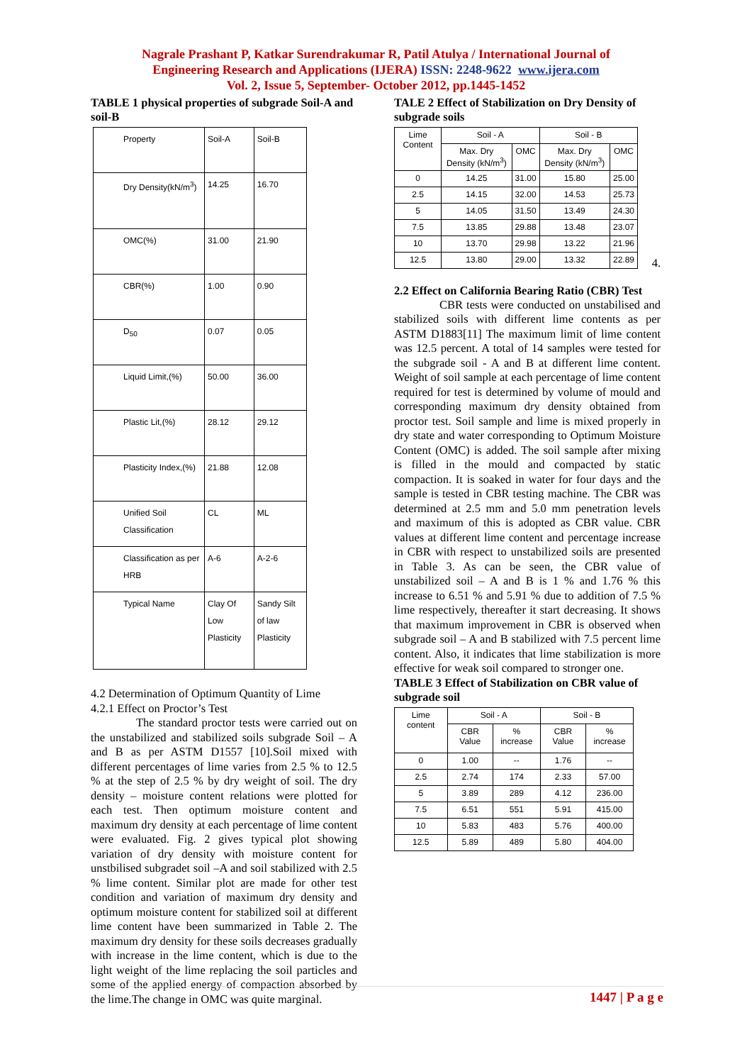Nagrale Prashant P, Katkar Surendrakumar R, Patil Atulya / International Journal of
Engineering Research and Applications (IJERA) ISSN: 2248-9622 www.ijera.com
Vol. 2, Issue 5, September- October 2012, pp.1445-1452
TABLE 1 physical properties of subgrade Soil-A and soil-B
| Property | Soil-A | Soil-B |
| Dry Density(kN/m<sup>3</sup>) | 14.25 | 16.70 |
| OMC(%) | 31.00 | 21.90 |
| CBR(%) | 1.00 | 0.90 |
| D<sub>50</sub> | 0.07 | 0.05 |
| Liquid Limit,(%) | 50.00 | 36.00 |
| Plastic Lit,(%) | 28.12 | 29.12 |
| Plasticity Index,(%) | 21.88 | 12.08 |
| Unified Soil Classification | CL | ML |
| Classification as per HRB | A-6 | A-2-6 |
| Typical Name | Clay Of Low Plasticity | Sandy Silt of law Plasticity |
4.2 Determination of Optimum Quantity of Lime
4.2.1 Effect on Proctor’s Test
The standard proctor tests were carried out on the unstabilized and stabilized soils subgrade Soil – A and B as per ASTM D1557 [10].Soil mixed with different percentages of lime varies from 2.5 % to 12.5 % at the step of 2.5 % by dry weight of soil. The dry density – moisture content relations were plotted for each test. Then optimum moisture content and maximum dry density at each percentage of lime content were evaluated. Fig. 2 gives typical plot showing variation of dry density with moisture content for unstbilised subgradet soil –A and soil stabilized with 2.5 % lime content. Similar plot are made for other test condition and variation of maximum dry density and optimum moisture content for stabilized soil at different lime content have been summarized in Table 2. The maximum dry density for these soils decreases gradually with increase in the lime content, which is due to the light weight of the lime replacing the soil particles and some of the applied energy of compaction absorbed by the lime.The change in OMC was quite marginal.
TALE 2 Effect of Stabilization on Dry Density of subgrade soils
| Lime Content | Soil - A | | Soil - B | |
| --- | --- | --- | --- | --- |
| | Max. Dry Density (kN/m<sup>3</sup>) | OMC | Max. Dry Density (kN/m<sup>3</sup>) | OMC |
| 0 | 14.25 | 31.00 | 15.80 | 25.00 |
| 2.5 | 14.15 | 32.00 | 14.53 | 25.73 |
| 5 | 14.05 | 31.50 | 13.49 | 24.30 |
| 7.5 | 13.85 | 29.88 | 13.48 | 23.07 |
| 10 | 13.70 | 29.98 | 13.22 | 21.96 |
| 12.5 | 13.80 | 29.00 | 13.32 | 22.89 |
4.
2.2 Effect on California Bearing Ratio (CBR) Test
CBR tests were conducted on unstabilised and stabilized soils with different lime contents as per ASTM D1883[11] The maximum limit of lime content was 12.5 percent. A total of 14 samples were tested for the subgrade soil - A and B at different lime content. Weight of soil sample at each percentage of lime content required for test is determined by volume of mould and corresponding maximum dry density obtained from proctor test. Soil sample and lime is mixed properly in dry state and water corresponding to Optimum Moisture Content (OMC) is added. The soil sample after mixing is filled in the mould and compacted by static compaction. It is soaked in water for four days and the sample is tested in CBR testing machine. The CBR was determined at 2.5 mm and 5.0 mm penetration levels and maximum of this is adopted as CBR value. CBR values at different lime content and percentage increase in CBR with respect to unstabilized soils are presented in Table 3. As can be seen, the CBR value of unstabilized soil – A and B is 1 % and 1.76 % this increase to 6.51 % and 5.91 % due to addition of 7.5 % lime respectively, thereafter it start decreasing. It shows that maximum improvement in CBR is observed when subgrade soil – A and B stabilized with 7.5 percent lime content. Also, it indicates that lime stabilization is more effective for weak soil compared to stronger one.
TABLE 3 Effect of Stabilization on CBR value of subgrade soil
| Lime content | Soil - A | | Soil - B | |
| --- | --- | --- | --- | --- |
| | CBR Value | % increase | CBR Value | % increase |
| 0 | 1.00 | -- | 1.76 | -- |
| 2.5 | 2.74 | 174 | 2.33 | 57.00 |
| 5 | 3.89 | 289 | 4.12 | 236.00 |
| 7.5 | 6.51 | 551 | 5.91 | 415.00 |
| 10 | 5.83 | 483 | 5.76 | 400.00 |
| 12.5 | 5.89 | 489 | 5.80 | 404.00 |
1447 | P a g e